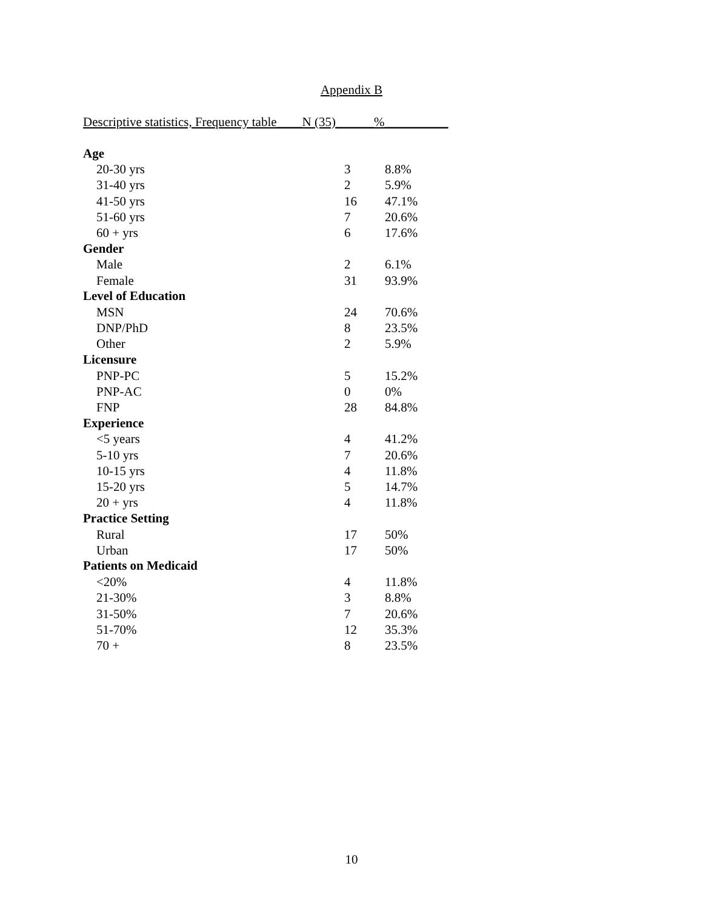Appendix B
Descriptive statistics, Frequency table____N (35)______%__________
| Age | | |
| --- | --- | --- |
| 20-30 yrs | 3 | 8.8% |
| 31-40 yrs | 2 | 5.9% |
| 41-50 yrs | 16 | 47.1% |
| 51-60 yrs | 7 | 20.6% |
| 60 + yrs | 6 | 17.6% |
| Gender | | |
| Male | 2 | 6.1% |
| Female | 31 | 93.9% |
| Level of Education | | |
| MSN | 24 | 70.6% |
| DNP/PhD | 8 | 23.5% |
| Other | 2 | 5.9% |
| Licensure | | |
| PNP-PC | 5 | 15.2% |
| PNP-AC | 0 | 0% |
| FNP | 28 | 84.8% |
| Experience | | |
| <5 years | 4 | 41.2% |
| 5-10 yrs | 7 | 20.6% |
| 10-15 yrs | 4 | 11.8% |
| 15-20 yrs | 5 | 14.7% |
| 20 + yrs | 4 | 11.8% |
| Practice Setting | | |
| Rural | 17 | 50% |
| Urban | 17 | 50% |
| Patients on Medicaid | | |
| <20% | 4 | 11.8% |
| 21-30% | 3 | 8.8% |
| 31-50% | 7 | 20.6% |
| 51-70% | 12 | 35.3% |
| 70 + | 8 | 23.5% |
10